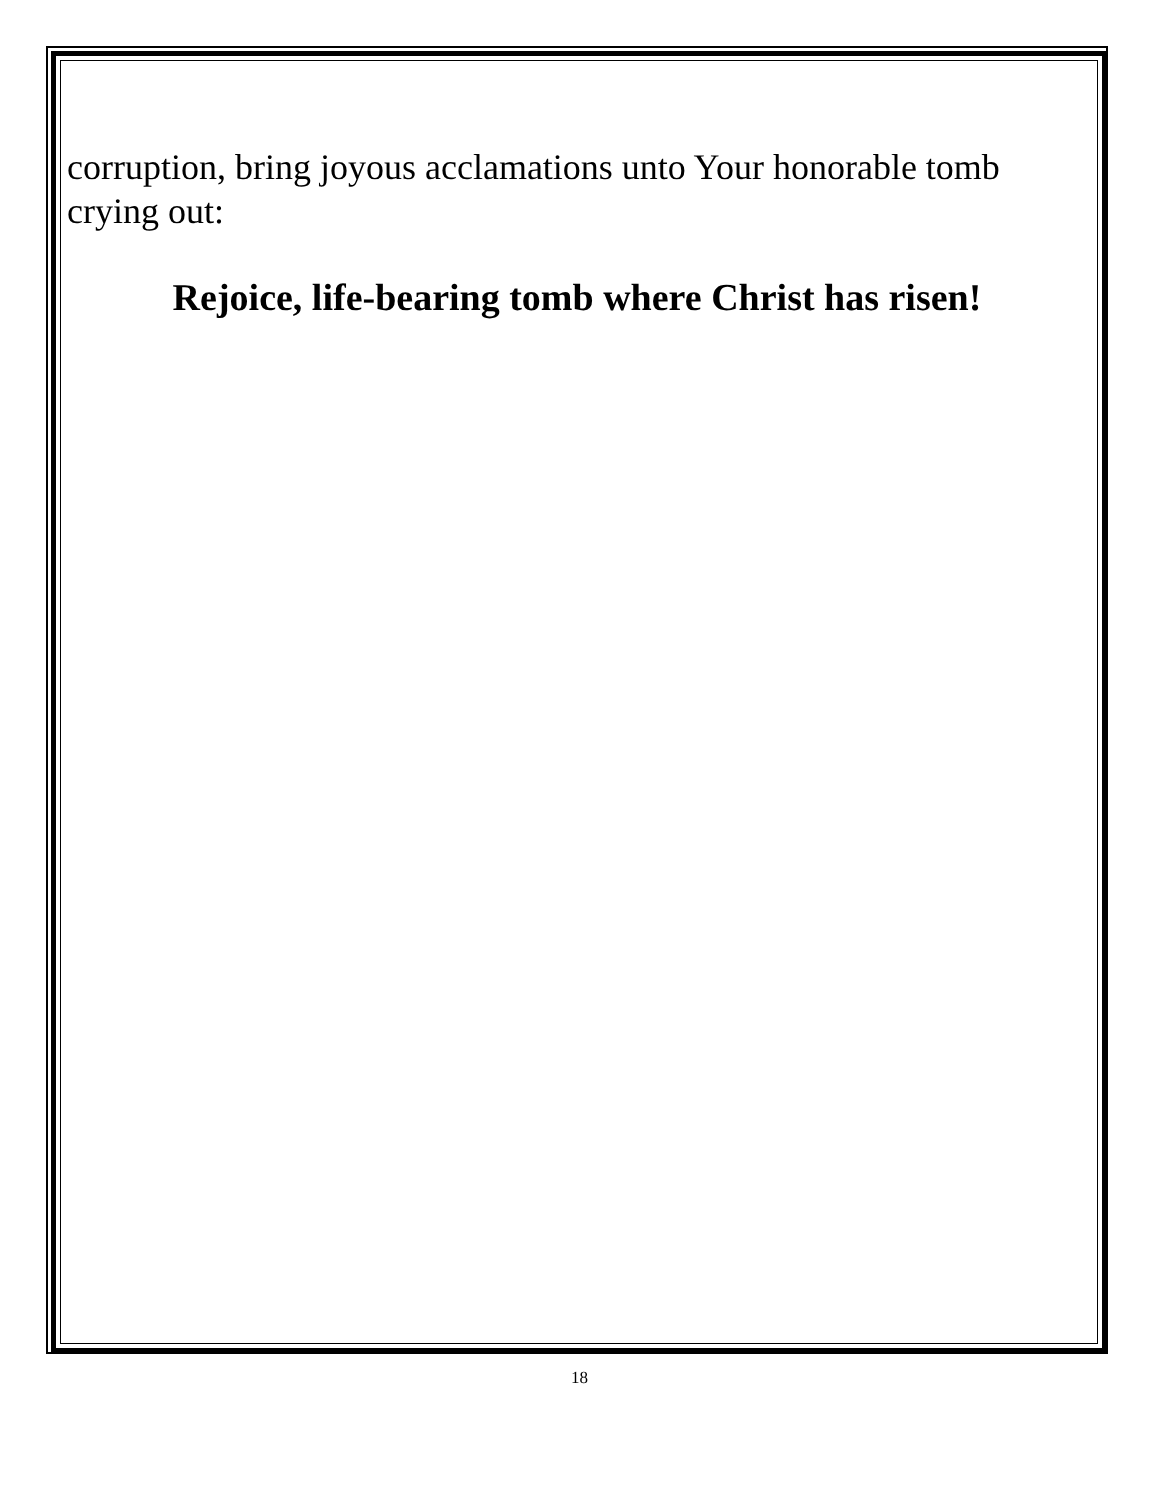corruption, bring joyous acclamations unto Your honorable tomb crying out:
Rejoice, life-bearing tomb where Christ has risen!
18